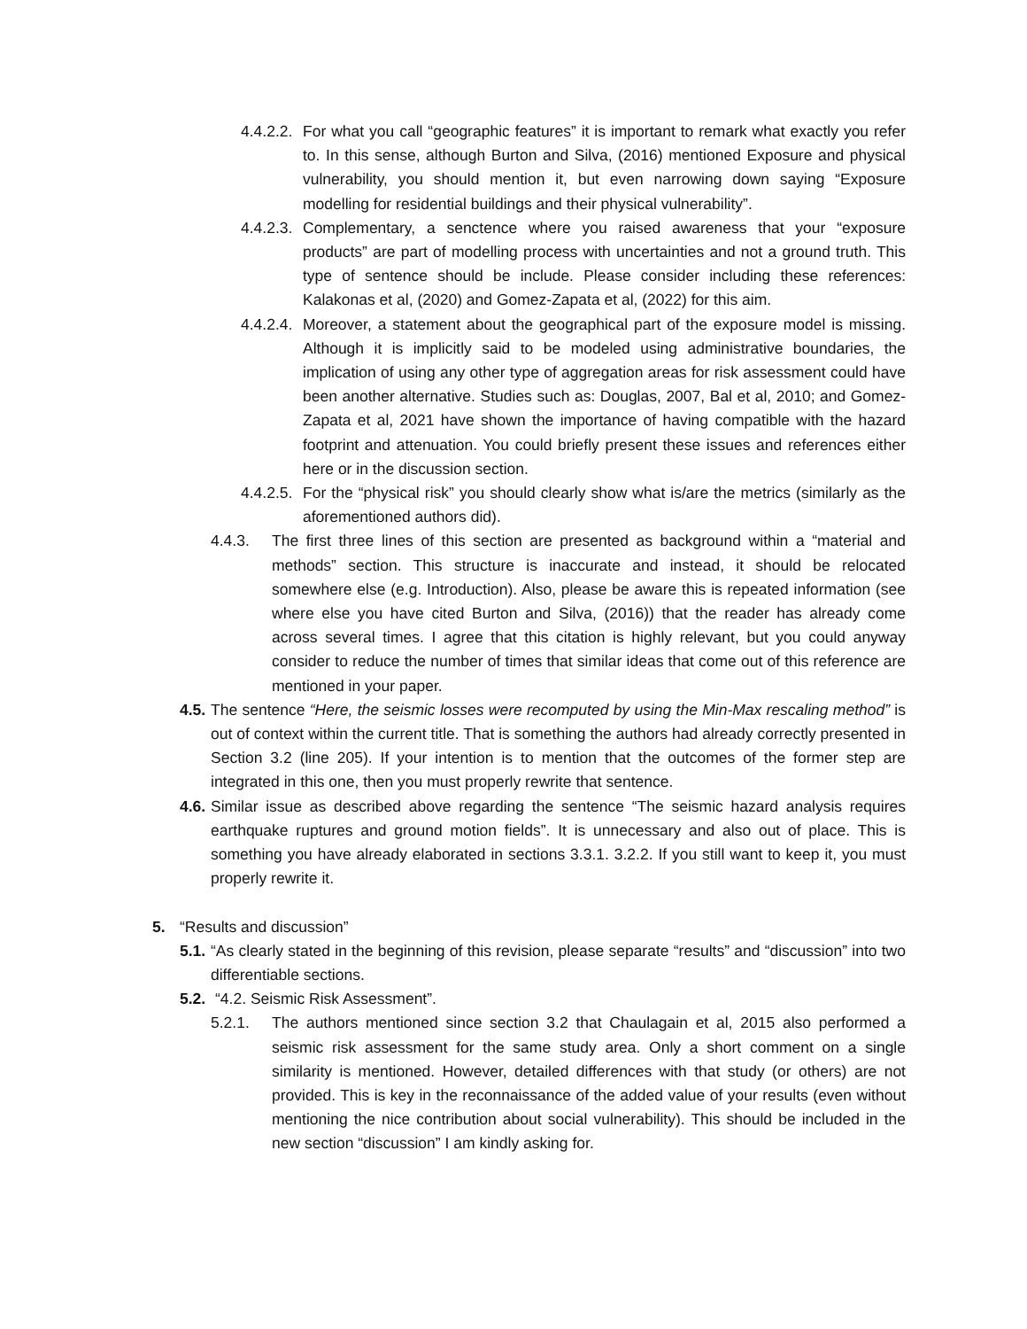4.4.2.2. For what you call “geographic features” it is important to remark what exactly you refer to. In this sense, although Burton and Silva, (2016) mentioned Exposure and physical vulnerability, you should mention it, but even narrowing down saying “Exposure modelling for residential buildings and their physical vulnerability”.
4.4.2.3. Complementary, a senctence where you raised awareness that your “exposure products” are part of modelling process with uncertainties and not a ground truth. This type of sentence should be include. Please consider including these references: Kalakonas et al, (2020) and Gomez-Zapata et al, (2022) for this aim.
4.4.2.4. Moreover, a statement about the geographical part of the exposure model is missing. Although it is implicitly said to be modeled using administrative boundaries, the implication of using any other type of aggregation areas for risk assessment could have been another alternative. Studies such as: Douglas, 2007, Bal et al, 2010; and Gomez-Zapata et al, 2021 have shown the importance of having compatible with the hazard footprint and attenuation. You could briefly present these issues and references either here or in the discussion section.
4.4.2.5. For the “physical risk” you should clearly show what is/are the metrics (similarly as the aforementioned authors did).
4.4.3. The first three lines of this section are presented as background within a “material and methods” section. This structure is inaccurate and instead, it should be relocated somewhere else (e.g. Introduction). Also, please be aware this is repeated information (see where else you have cited Burton and Silva, (2016)) that the reader has already come across several times. I agree that this citation is highly relevant, but you could anyway consider to reduce the number of times that similar ideas that come out of this reference are mentioned in your paper.
4.5. The sentence “Here, the seismic losses were recomputed by using the Min-Max rescaling method” is out of context within the current title. That is something the authors had already correctly presented in Section 3.2 (line 205). If your intention is to mention that the outcomes of the former step are integrated in this one, then you must properly rewrite that sentence.
4.6. Similar issue as described above regarding the sentence “The seismic hazard analysis requires earthquake ruptures and ground motion fields”. It is unnecessary and also out of place. This is something you have already elaborated in sections 3.3.1. 3.2.2. If you still want to keep it, you must properly rewrite it.
5. “Results and discussion”
5.1. “As clearly stated in the beginning of this revision, please separate “results” and “discussion” into two differentiable sections.
5.2. “4.2. Seismic Risk Assessment”.
5.2.1. The authors mentioned since section 3.2 that Chaulagain et al, 2015 also performed a seismic risk assessment for the same study area. Only a short comment on a single similarity is mentioned. However, detailed differences with that study (or others) are not provided. This is key in the reconnaissance of the added value of your results (even without mentioning the nice contribution about social vulnerability). This should be included in the new section “discussion” I am kindly asking for.